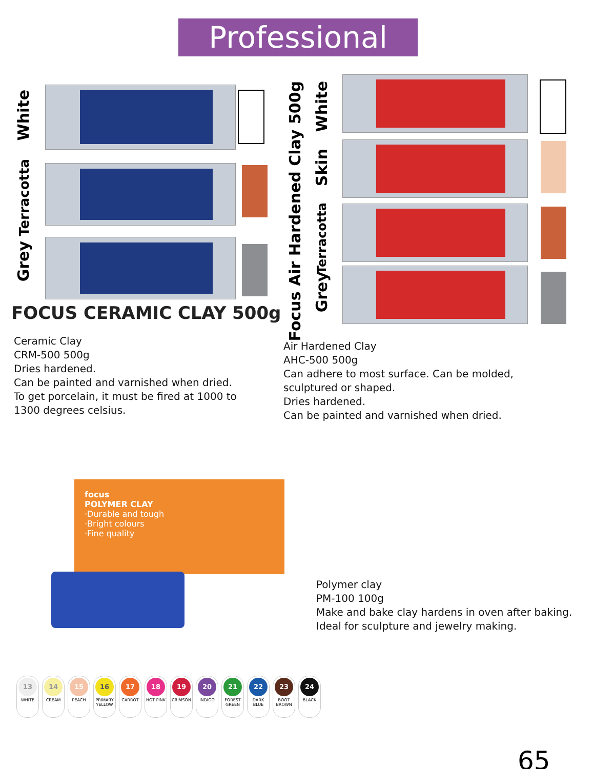Professional Clay
White
Terracotta
Grey
FOCUS CERAMIC CLAY 500g
Focus Air Hardened Clay 500g
White
Skin
Terracotta
Grey
Ceramic Clay
CRM-500 500g
Dries hardened.
Can be painted and varnished when dried.
To get porcelain, it must be fired at 1000 to
1300 degrees celsius.
Air Hardened Clay
AHC-500 500g
Can adhere to most surface. Can be molded, sculptured or shaped.
Dries hardened.
Can be painted and varnished when dried.
focus
POLYMER CLAY
·Durable and tough
·Bright colours
·Fine quality
Polymer clay
PM-100 100g
Make and bake clay hardens in oven after baking.
Ideal for sculpture and jewelry making.
13
WHITE
14
CREAM
15
PEACH
16
PRIMARY YELLOW
17
CARROT
18
HOT PINK
19
CRIMSON
20
INDIGO
21
FOREST GREEN
22
DARK BLUE
23
BOOT BROWN
24
BLACK
65